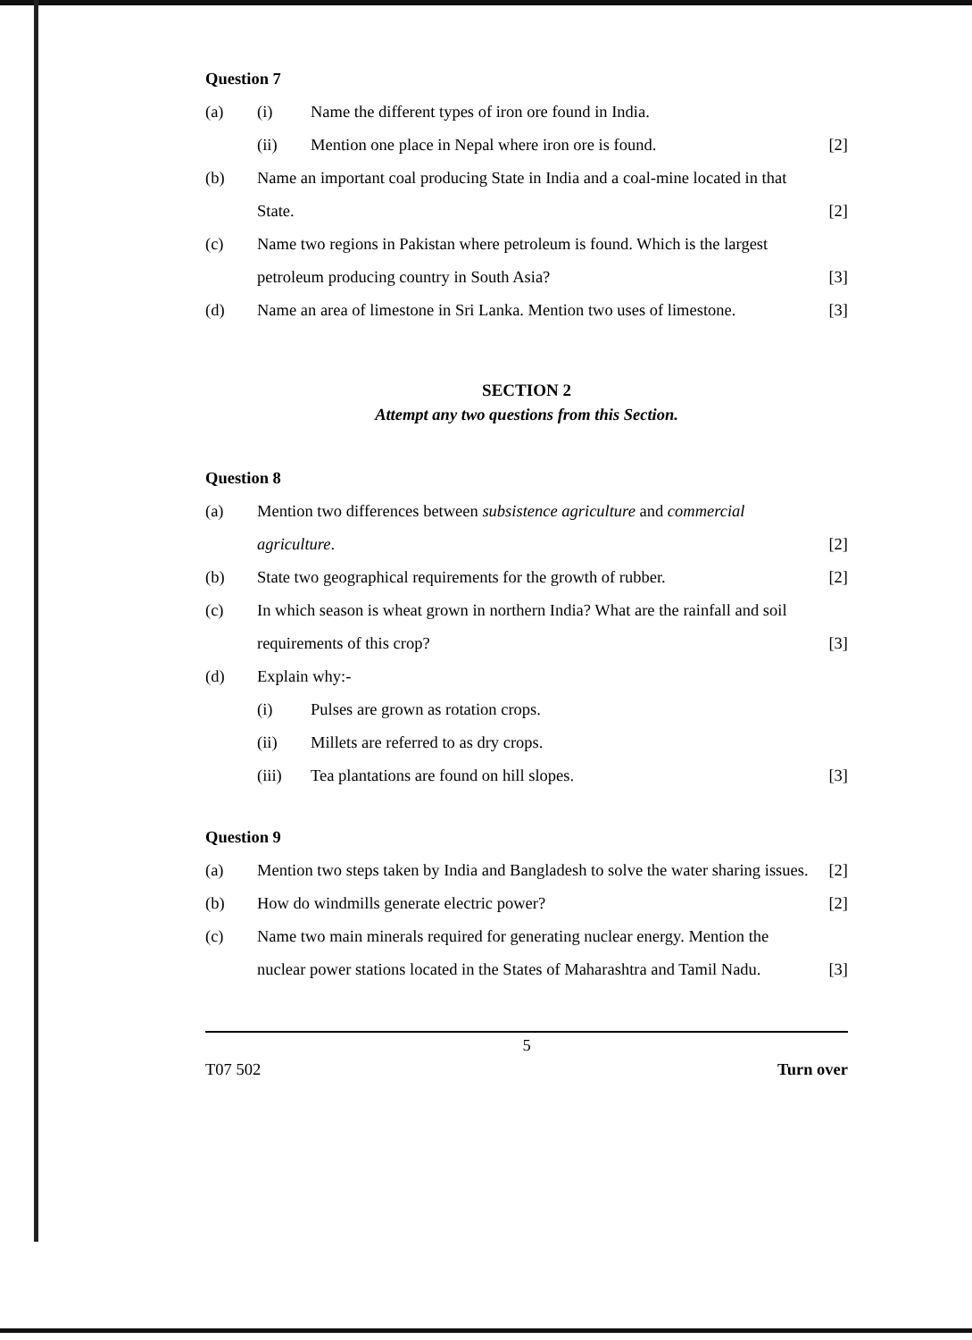Question 7
(a) (i) Name the different types of iron ore found in India.
(ii) Mention one place in Nepal where iron ore is found.
[2]
(b) Name an important coal producing State in India and a coal-mine located in that State.
[2]
(c) Name two regions in Pakistan where petroleum is found. Which is the largest petroleum producing country in South Asia?
[3]
(d) Name an area of limestone in Sri Lanka. Mention two uses of limestone.
[3]
SECTION 2
Attempt any two questions from this Section.
Question 8
(a) Mention two differences between subsistence agriculture and commercial agriculture.
[2]
(b) State two geographical requirements for the growth of rubber.
[2]
(c) In which season is wheat grown in northern India? What are the rainfall and soil requirements of this crop?
[3]
(d) Explain why:-
(i) Pulses are grown as rotation crops.
(ii) Millets are referred to as dry crops.
(iii) Tea plantations are found on hill slopes.
[3]
Question 9
(a) Mention two steps taken by India and Bangladesh to solve the water sharing issues.
[2]
(b) How do windmills generate electric power?
[2]
(c) Name two main minerals required for generating nuclear energy. Mention the nuclear power stations located in the States of Maharashtra and Tamil Nadu.
[3]
5
T07 502 Turn over